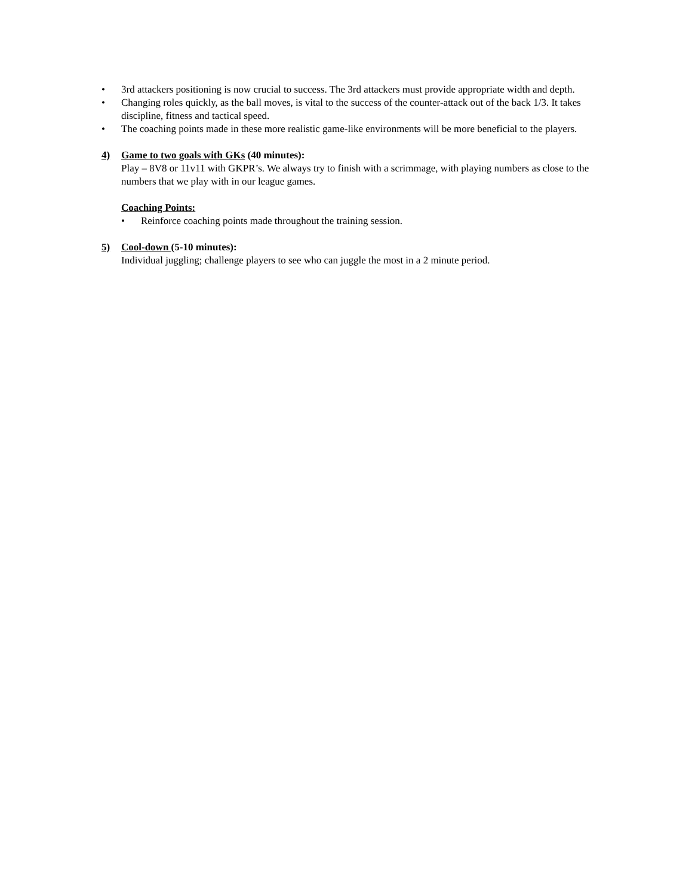• 3rd attackers positioning is now crucial to success. The 3rd attackers must provide appropriate width and depth.
• Changing roles quickly, as the ball moves, is vital to the success of the counter-attack out of the back 1/3. It takes discipline, fitness and tactical speed.
• The coaching points made in these more realistic game-like environments will be more beneficial to the players.
4) Game to two goals with GKs (40 minutes):
Play – 8V8 or 11v11 with GKPR’s. We always try to finish with a scrimmage, with playing numbers as close to the numbers that we play with in our league games.
Coaching Points:
• Reinforce coaching points made throughout the training session.
5) Cool-down (5-10 minutes):
Individual juggling; challenge players to see who can juggle the most in a 2 minute period.